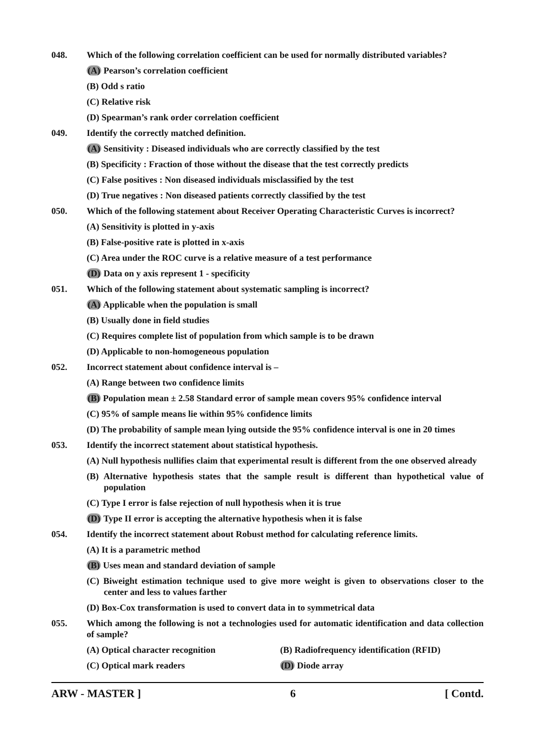048. Which of the following correlation coefficient can be used for normally distributed variables?
(A) Pearson’s correlation coefficient
(B) Odd s ratio
(C) Relative risk
(D) Spearman’s rank order correlation coefficient
049. Identify the correctly matched definition.
(A) Sensitivity : Diseased individuals who are correctly classified by the test
(B) Specificity : Fraction of those without the disease that the test correctly predicts
(C) False positives : Non diseased individuals misclassified by the test
(D) True negatives : Non diseased patients correctly classified by the test
050. Which of the following statement about Receiver Operating Characteristic Curves is incorrect?
(A) Sensitivity is plotted in y-axis
(B) False-positive rate is plotted in x-axis
(C) Area under the ROC curve is a relative measure of a test performance
(D) Data on y axis represent 1 - specificity
051. Which of the following statement about systematic sampling is incorrect?
(A) Applicable when the population is small
(B) Usually done in field studies
(C) Requires complete list of population from which sample is to be drawn
(D) Applicable to non-homogeneous population
052. Incorrect statement about confidence interval is –
(A) Range between two confidence limits
(B) Population mean ± 2.58 Standard error of sample mean covers 95% confidence interval
(C) 95% of sample means lie within 95% confidence limits
(D) The probability of sample mean lying outside the 95% confidence interval is one in 20 times
053. Identify the incorrect statement about statistical hypothesis.
(A) Null hypothesis nullifies claim that experimental result is different from the one observed already
(B) Alternative hypothesis states that the sample result is different than hypothetical value of population
(C) Type I error is false rejection of null hypothesis when it is true
(D) Type II error is accepting the alternative hypothesis when it is false
054. Identify the incorrect statement about Robust method for calculating reference limits.
(A) It is a parametric method
(B) Uses mean and standard deviation of sample
(C) Biweight estimation technique used to give more weight is given to observations closer to the center and less to values farther
(D) Box-Cox transformation is used to convert data in to symmetrical data
055. Which among the following is not a technologies used for automatic identification and data collection of sample?
(A) Optical character recognition (B) Radiofrequency identification (RFID)
(C) Optical mark readers (D) Diode array
ARW - MASTER ] 6 [ Contd.